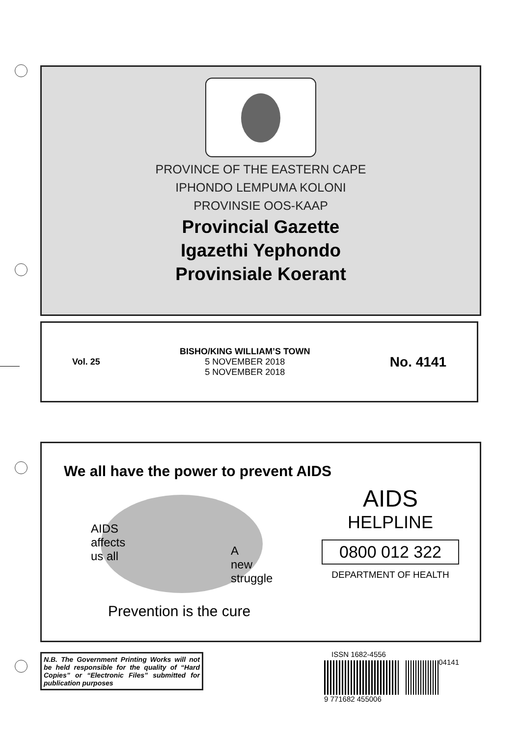PROVINCE OF THE EASTERN CAPE
IPHONDO LEMPUMA KOLONI
PROVINSIE OOS-KAAP
Provincial Gazette
Igazethi Yephondo
Provinsiale Koerant
Vol. 25
BISHO/KING WILLIAM’S TOWN
5 NOVEMBER 2018
5 NOVEMBER 2018
No. 4141
We all have the power to prevent AIDS
AIDS
affects
us all
A
new
struggle
Prevention is the cure
AIDS
HELPLINE
0800 012 322
DEPARTMENT OF HEALTH
N.B. The Government Printing Works will not be held responsible for the quality of “Hard Copies” or “Electronic Files” submitted for publication purposes
ISSN 1682-4556 04141
9 771682 455006